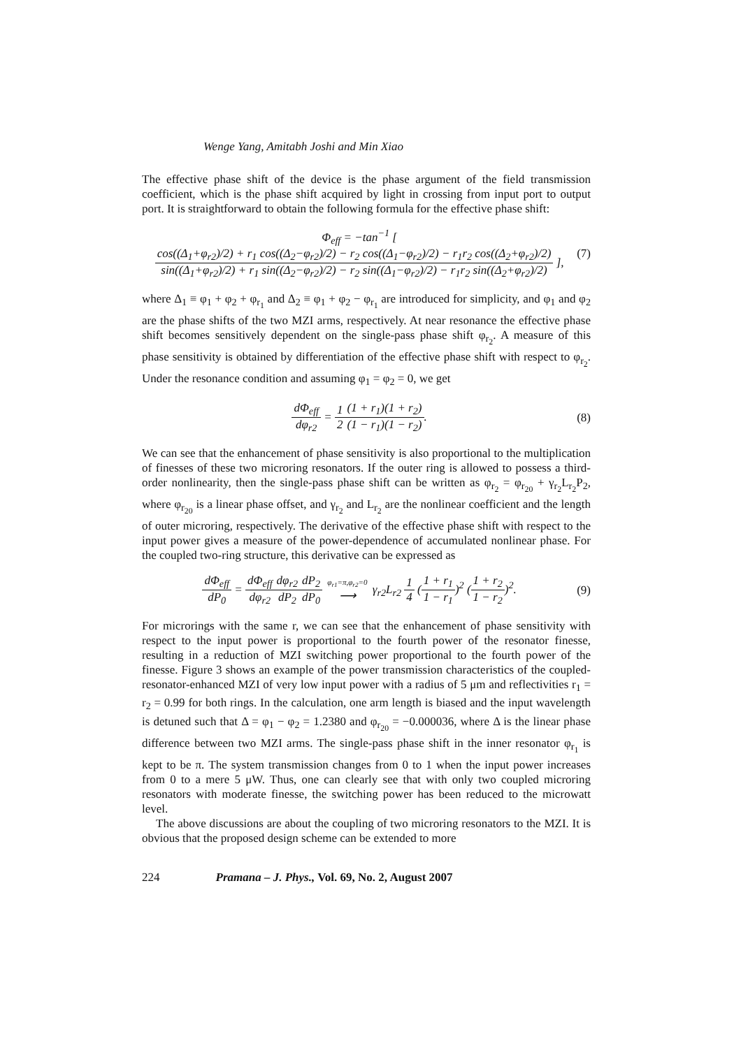Wenge Yang, Amitabh Joshi and Min Xiao
The effective phase shift of the device is the phase argument of the field transmission coefficient, which is the phase shift acquired by light in crossing from input port to output port. It is straightforward to obtain the following formula for the effective phase shift:
Φ<sub>eff</sub> = −tan<sup>−1</sup> [ cos((Δ<sub>1</sub>+φ<sub>r2</sub>)/2) + r<sub>1</sub> cos((Δ<sub>2</sub>−φ<sub>r2</sub>)/2) − r<sub>2</sub> cos((Δ<sub>1</sub>−φ<sub>r2</sub>)/2) − r<sub>1</sub>r<sub>2</sub> cos((Δ<sub>2</sub>+φ<sub>r2</sub>)/2) sin((Δ<sub>1</sub>+φ<sub>r2</sub>)/2) + r<sub>1</sub> sin((Δ<sub>2</sub>−φ<sub>r2</sub>)/2) − r<sub>2</sub> sin((Δ<sub>1</sub>−φ<sub>r2</sub>)/2) − r<sub>1</sub>r<sub>2</sub> sin((Δ<sub>2</sub>+φ<sub>r2</sub>)/2) ],
(7)
where Δ<sub>1</sub> ≡ φ<sub>1</sub> + φ<sub>2</sub> + φ<sub>r<sub>1</sub></sub> and Δ<sub>2</sub> ≡ φ<sub>1</sub> + φ<sub>2</sub> − φ<sub>r<sub>1</sub></sub> are introduced for simplicity, and φ<sub>1</sub> and φ<sub>2</sub> are the phase shifts of the two MZI arms, respectively. At near resonance the effective phase shift becomes sensitively dependent on the single-pass phase shift φ<sub>r<sub>2</sub></sub>. A measure of this phase sensitivity is obtained by differentiation of the effective phase shift with respect to φ<sub>r<sub>2</sub></sub>. Under the resonance condition and assuming φ<sub>1</sub> = φ<sub>2</sub> = 0, we get
dΦ<sub>eff</sub> dφ<sub>r2</sub> = 1 2(1 + r<sub>1</sub>)(1 + r<sub>2</sub>) (1 − r<sub>1</sub>)(1 − r<sub>2</sub>).
(8)
We can see that the enhancement of phase sensitivity is also proportional to the multiplication of finesses of these two microring resonators. If the outer ring is allowed to possess a third-order nonlinearity, then the single-pass phase shift can be written as φ<sub>r<sub>2</sub></sub> = φ<sub>r<sub>20</sub></sub> + γ<sub>r<sub>2</sub></sub>L<sub>r<sub>2</sub></sub>P<sub>2</sub>, where φ<sub>r<sub>20</sub></sub> is a linear phase offset, and γ<sub>r<sub>2</sub></sub> and L<sub>r<sub>2</sub></sub> are the nonlinear coefficient and the length of outer microring, respectively. The derivative of the effective phase shift with respect to the input power gives a measure of the power-dependence of accumulated nonlinear phase. For the coupled two-ring structure, this derivative can be expressed as
dΦ<sub>eff</sub> dP<sub>0</sub> = dΦ<sub>eff</sub> dφ<sub>r2</sub> dφ<sub>r2</sub> dP<sub>2</sub> dP<sub>2</sub> dP<sub>0</sub> φ<sub>r1</sub>=π,φ<sub>r2</sub>=0 ⟶ γ<sub>r2</sub>L<sub>r2</sub> 1 4 (1 + r<sub>1</sub> 1 − r<sub>1</sub>)<sup>2</sup> (1 + r<sub>2</sub> 1 − r<sub>2</sub>)<sup>2</sup>.
(9)
For microrings with the same r, we can see that the enhancement of phase sensitivity with respect to the input power is proportional to the fourth power of the resonator finesse, resulting in a reduction of MZI switching power proportional to the fourth power of the finesse. Figure 3 shows an example of the power transmission characteristics of the coupled-resonator-enhanced MZI of very low input power with a radius of 5 μm and reflectivities r<sub>1</sub> = r<sub>2</sub> = 0.99 for both rings. In the calculation, one arm length is biased and the input wavelength is detuned such that Δ = φ<sub>1</sub> − φ<sub>2</sub> = 1.2380 and φ<sub>r<sub>20</sub></sub> = −0.000036, where Δ is the linear phase difference between two MZI arms. The single-pass phase shift in the inner resonator φ<sub>r<sub>1</sub></sub> is kept to be π. The system transmission changes from 0 to 1 when the input power increases from 0 to a mere 5 μW. Thus, one can clearly see that with only two coupled microring resonators with moderate finesse, the switching power has been reduced to the microwatt level.
The above discussions are about the coupling of two microring resonators to the MZI. It is obvious that the proposed design scheme can be extended to more
224 Pramana – J. Phys., Vol. 69, No. 2, August 2007